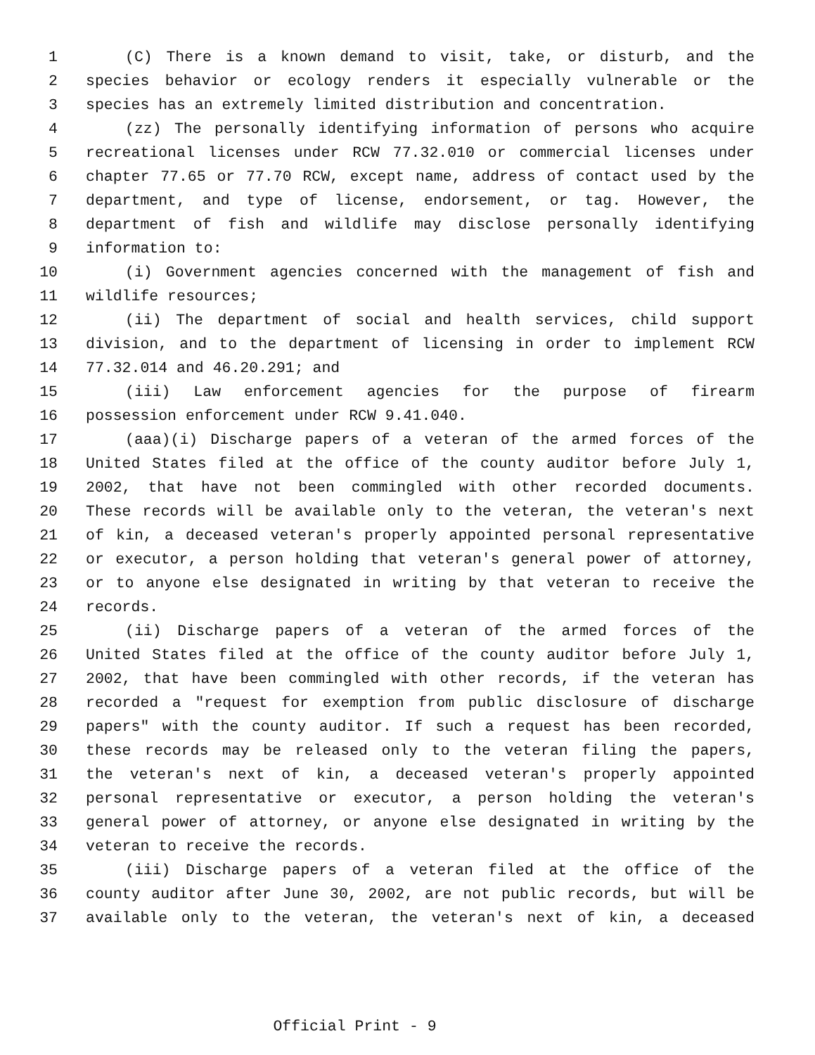1 (C) There is a known demand to visit, take, or disturb, and the
2 species behavior or ecology renders it especially vulnerable or the
3 species has an extremely limited distribution and concentration.
4 (zz) The personally identifying information of persons who acquire
5 recreational licenses under RCW 77.32.010 or commercial licenses under
6 chapter 77.65 or 77.70 RCW, except name, address of contact used by the
7 department, and type of license, endorsement, or tag. However, the
8 department of fish and wildlife may disclose personally identifying
9 information to:
10 (i) Government agencies concerned with the management of fish and
11 wildlife resources;
12 (ii) The department of social and health services, child support
13 division, and to the department of licensing in order to implement RCW
14 77.32.014 and 46.20.291; and
15 (iii) Law enforcement agencies for the purpose of firearm
16 possession enforcement under RCW 9.41.040.
17 (aaa)(i) Discharge papers of a veteran of the armed forces of the
18 United States filed at the office of the county auditor before July 1,
19 2002, that have not been commingled with other recorded documents.
20 These records will be available only to the veteran, the veteran's next
21 of kin, a deceased veteran's properly appointed personal representative
22 or executor, a person holding that veteran's general power of attorney,
23 or to anyone else designated in writing by that veteran to receive the
24 records.
25 (ii) Discharge papers of a veteran of the armed forces of the
26 United States filed at the office of the county auditor before July 1,
27 2002, that have been commingled with other records, if the veteran has
28 recorded a "request for exemption from public disclosure of discharge
29 papers" with the county auditor. If such a request has been recorded,
30 these records may be released only to the veteran filing the papers,
31 the veteran's next of kin, a deceased veteran's properly appointed
32 personal representative or executor, a person holding the veteran's
33 general power of attorney, or anyone else designated in writing by the
34 veteran to receive the records.
35 (iii) Discharge papers of a veteran filed at the office of the
36 county auditor after June 30, 2002, are not public records, but will be
37 available only to the veteran, the veteran's next of kin, a deceased
Official Print - 9